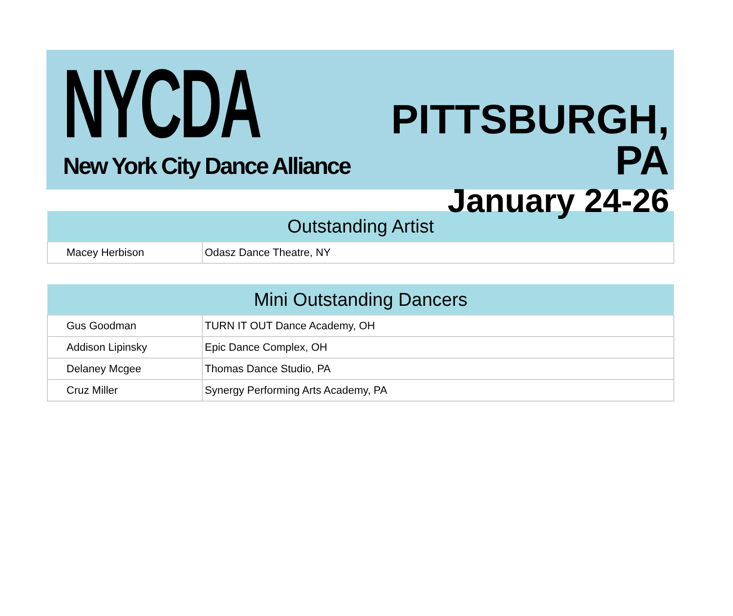NYCDA
New York City Dance Alliance
PITTSBURGH, PA
January 24-26
| Outstanding Artist | |
| --- | --- |
| Macey Herbison | Odasz Dance Theatre, NY |
| Mini Outstanding Dancers | |
| --- | --- |
| Gus Goodman | TURN IT OUT Dance Academy, OH |
| Addison Lipinsky | Epic Dance Complex, OH |
| Delaney Mcgee | Thomas Dance Studio, PA |
| Cruz Miller | Synergy Performing Arts Academy, PA |